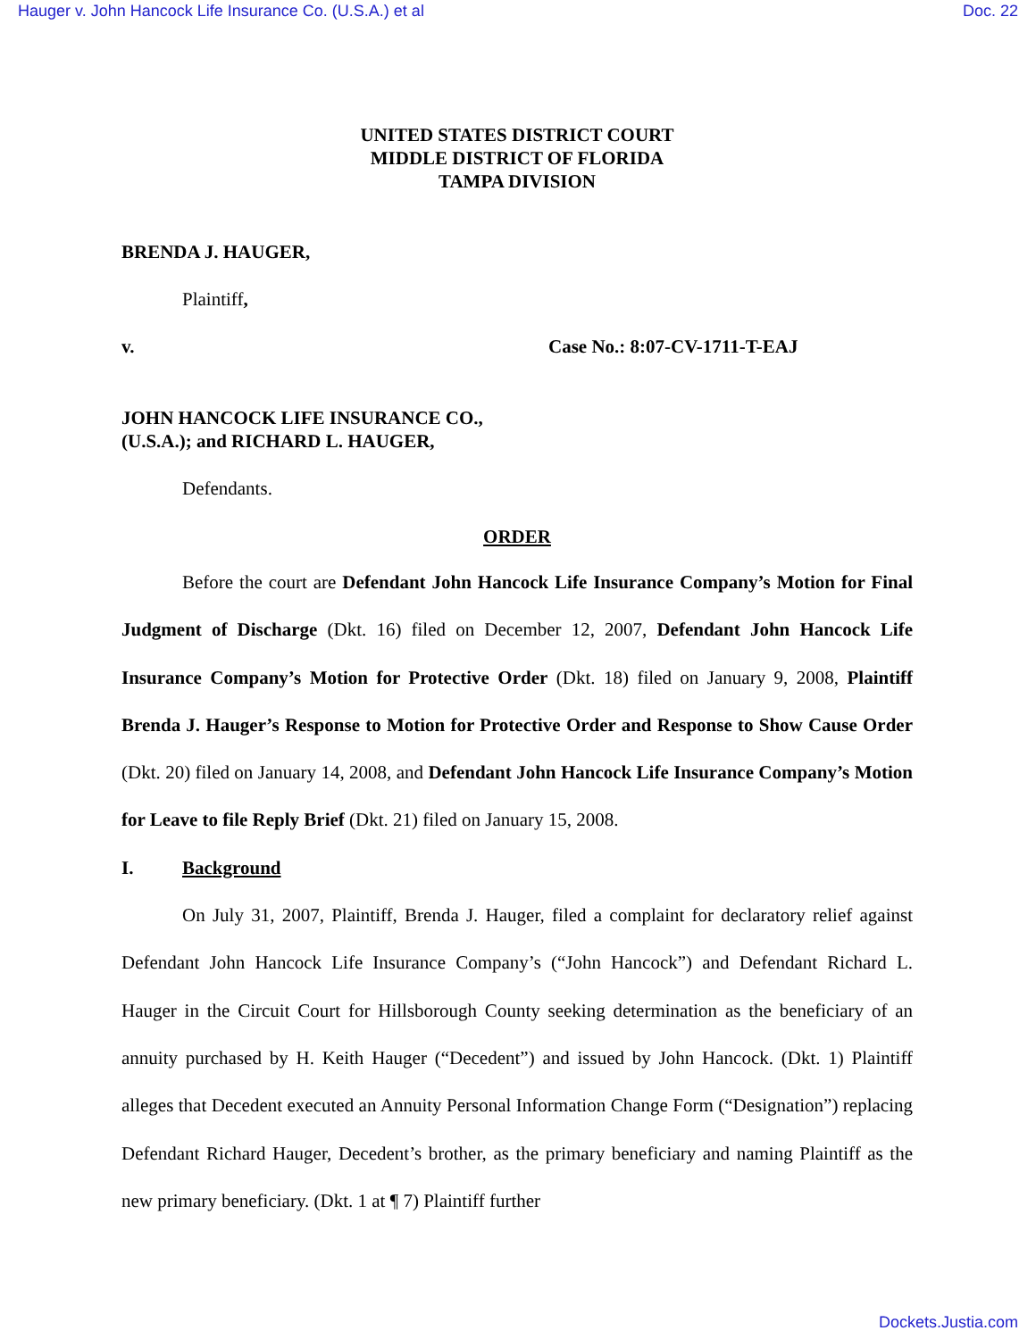Hauger v. John Hancock Life Insurance Co. (U.S.A.) et al Doc. 22
UNITED STATES DISTRICT COURT
MIDDLE DISTRICT OF FLORIDA
TAMPA DIVISION
BRENDA J. HAUGER,
Plaintiff,
v. Case No.: 8:07-CV-1711-T-EAJ
JOHN HANCOCK LIFE INSURANCE CO.,
(U.S.A.); and RICHARD L. HAUGER,
Defendants.
ORDER
Before the court are Defendant John Hancock Life Insurance Company’s Motion for Final Judgment of Discharge (Dkt. 16) filed on December 12, 2007, Defendant John Hancock Life Insurance Company’s Motion for Protective Order (Dkt. 18) filed on January 9, 2008, Plaintiff Brenda J. Hauger’s Response to Motion for Protective Order and Response to Show Cause Order (Dkt. 20) filed on January 14, 2008, and Defendant John Hancock Life Insurance Company’s Motion for Leave to file Reply Brief (Dkt. 21) filed on January 15, 2008.
I. Background
On July 31, 2007, Plaintiff, Brenda J. Hauger, filed a complaint for declaratory relief against Defendant John Hancock Life Insurance Company’s (“John Hancock”) and Defendant Richard L. Hauger in the Circuit Court for Hillsborough County seeking determination as the beneficiary of an annuity purchased by H. Keith Hauger (“Decedent”) and issued by John Hancock. (Dkt. 1) Plaintiff alleges that Decedent executed an Annuity Personal Information Change Form (“Designation”) replacing Defendant Richard Hauger, Decedent’s brother, as the primary beneficiary and naming Plaintiff as the new primary beneficiary. (Dkt. 1 at ¶ 7) Plaintiff further
Dockets.Justia.com